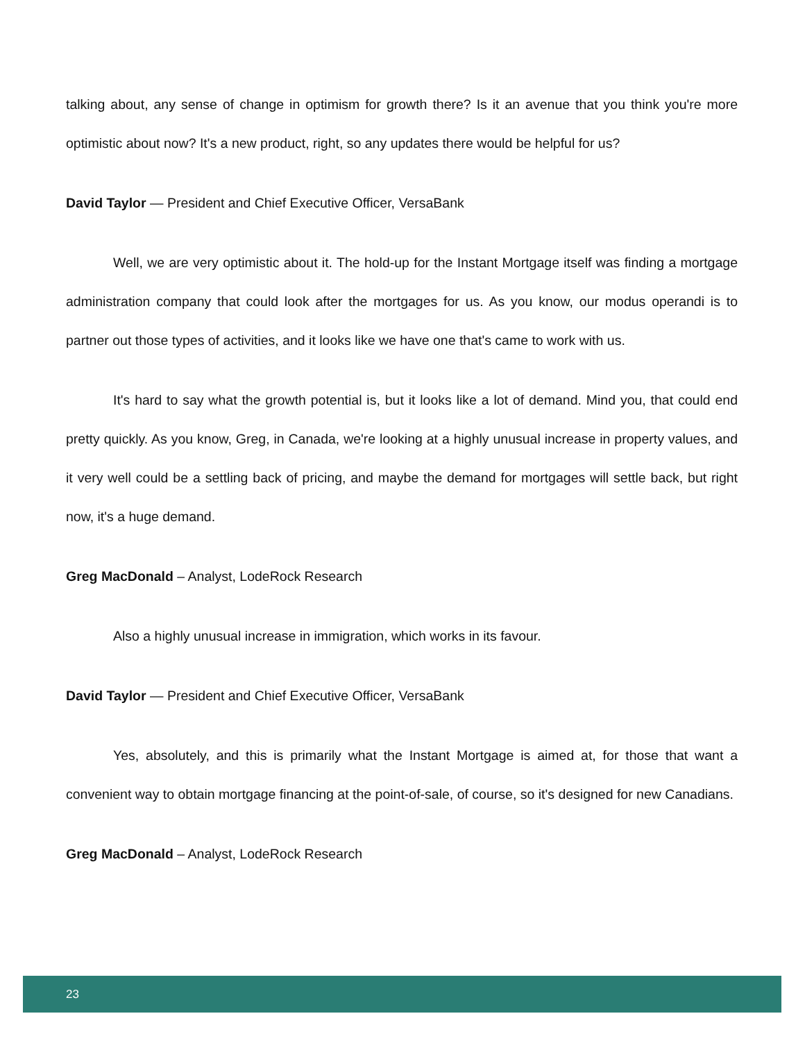talking about, any sense of change in optimism for growth there? Is it an avenue that you think you're more optimistic about now? It's a new product, right, so any updates there would be helpful for us?
David Taylor — President and Chief Executive Officer, VersaBank
Well, we are very optimistic about it. The hold-up for the Instant Mortgage itself was finding a mortgage administration company that could look after the mortgages for us. As you know, our modus operandi is to partner out those types of activities, and it looks like we have one that's came to work with us.
It's hard to say what the growth potential is, but it looks like a lot of demand. Mind you, that could end pretty quickly. As you know, Greg, in Canada, we're looking at a highly unusual increase in property values, and it very well could be a settling back of pricing, and maybe the demand for mortgages will settle back, but right now, it's a huge demand.
Greg MacDonald – Analyst, LodeRock Research
Also a highly unusual increase in immigration, which works in its favour.
David Taylor — President and Chief Executive Officer, VersaBank
Yes, absolutely, and this is primarily what the Instant Mortgage is aimed at, for those that want a convenient way to obtain mortgage financing at the point-of-sale, of course, so it's designed for new Canadians.
Greg MacDonald – Analyst, LodeRock Research
23